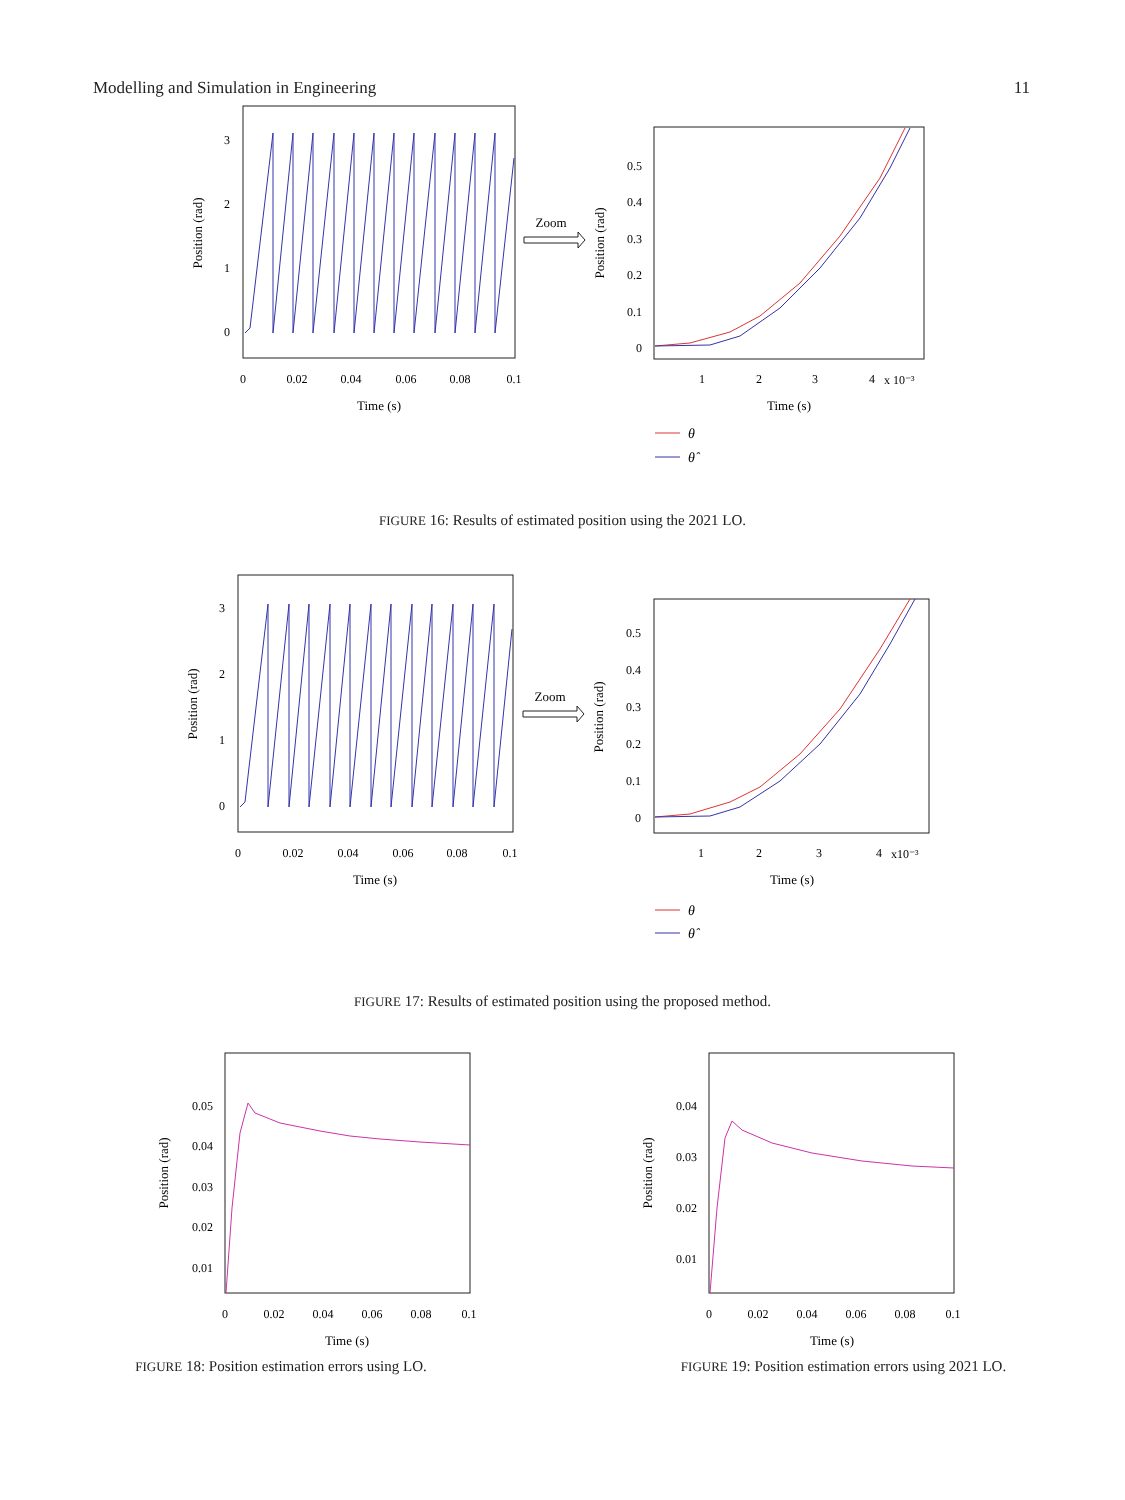Modelling and Simulation in Engineering 11
0
1
2
3
0
0.02
0.04
0.06
0.08
0.1
Time (s)
Position (rad)
Zoom
0.5
0.4
0.3
0.2
0.1
0
1
2
3
4
x 10⁻³
Time (s)
Position (rad)
θ
θ̂
FIGURE 16: Results of estimated position using the 2021 LO.
0
1
2
3
0
0.02
0.04
0.06
0.08
0.1
Time (s)
Position (rad)
Zoom
0.5
0.4
0.3
0.2
0.1
0
1
2
3
4
x10⁻³
Time (s)
Position (rad)
θ
θ̂
FIGURE 17: Results of estimated position using the proposed method.
0.05
0.04
0.03
0.02
0.01
0
0.02
0.04
0.06
0.08
0.1
Time (s)
Position (rad)
FIGURE 18: Position estimation errors using LO.
0.04
0.03
0.02
0.01
0
0.02
0.04
0.06
0.08
0.1
Time (s)
Position (rad)
FIGURE 19: Position estimation errors using 2021 LO.